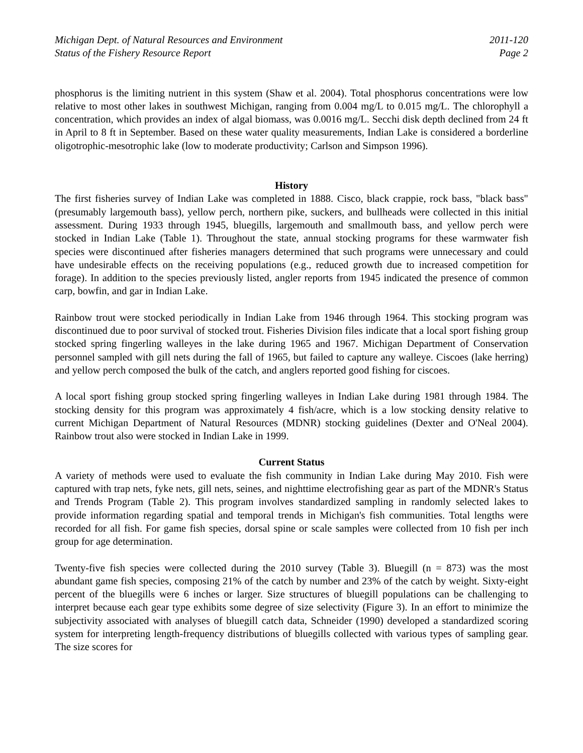Michigan Dept. of Natural Resources and Environment
Status of the Fishery Resource Report
2011-120
Page 2
phosphorus is the limiting nutrient in this system (Shaw et al. 2004). Total phosphorus concentrations were low relative to most other lakes in southwest Michigan, ranging from 0.004 mg/L to 0.015 mg/L. The chlorophyll a concentration, which provides an index of algal biomass, was 0.0016 mg/L. Secchi disk depth declined from 24 ft in April to 8 ft in September. Based on these water quality measurements, Indian Lake is considered a borderline oligotrophic-mesotrophic lake (low to moderate productivity; Carlson and Simpson 1996).
History
The first fisheries survey of Indian Lake was completed in 1888. Cisco, black crappie, rock bass, "black bass" (presumably largemouth bass), yellow perch, northern pike, suckers, and bullheads were collected in this initial assessment. During 1933 through 1945, bluegills, largemouth and smallmouth bass, and yellow perch were stocked in Indian Lake (Table 1). Throughout the state, annual stocking programs for these warmwater fish species were discontinued after fisheries managers determined that such programs were unnecessary and could have undesirable effects on the receiving populations (e.g., reduced growth due to increased competition for forage). In addition to the species previously listed, angler reports from 1945 indicated the presence of common carp, bowfin, and gar in Indian Lake.
Rainbow trout were stocked periodically in Indian Lake from 1946 through 1964. This stocking program was discontinued due to poor survival of stocked trout. Fisheries Division files indicate that a local sport fishing group stocked spring fingerling walleyes in the lake during 1965 and 1967. Michigan Department of Conservation personnel sampled with gill nets during the fall of 1965, but failed to capture any walleye. Ciscoes (lake herring) and yellow perch composed the bulk of the catch, and anglers reported good fishing for ciscoes.
A local sport fishing group stocked spring fingerling walleyes in Indian Lake during 1981 through 1984. The stocking density for this program was approximately 4 fish/acre, which is a low stocking density relative to current Michigan Department of Natural Resources (MDNR) stocking guidelines (Dexter and O'Neal 2004). Rainbow trout also were stocked in Indian Lake in 1999.
Current Status
A variety of methods were used to evaluate the fish community in Indian Lake during May 2010. Fish were captured with trap nets, fyke nets, gill nets, seines, and nighttime electrofishing gear as part of the MDNR's Status and Trends Program (Table 2). This program involves standardized sampling in randomly selected lakes to provide information regarding spatial and temporal trends in Michigan's fish communities. Total lengths were recorded for all fish. For game fish species, dorsal spine or scale samples were collected from 10 fish per inch group for age determination.
Twenty-five fish species were collected during the 2010 survey (Table 3). Bluegill (n = 873) was the most abundant game fish species, composing 21% of the catch by number and 23% of the catch by weight. Sixty-eight percent of the bluegills were 6 inches or larger. Size structures of bluegill populations can be challenging to interpret because each gear type exhibits some degree of size selectivity (Figure 3). In an effort to minimize the subjectivity associated with analyses of bluegill catch data, Schneider (1990) developed a standardized scoring system for interpreting length-frequency distributions of bluegills collected with various types of sampling gear. The size scores for